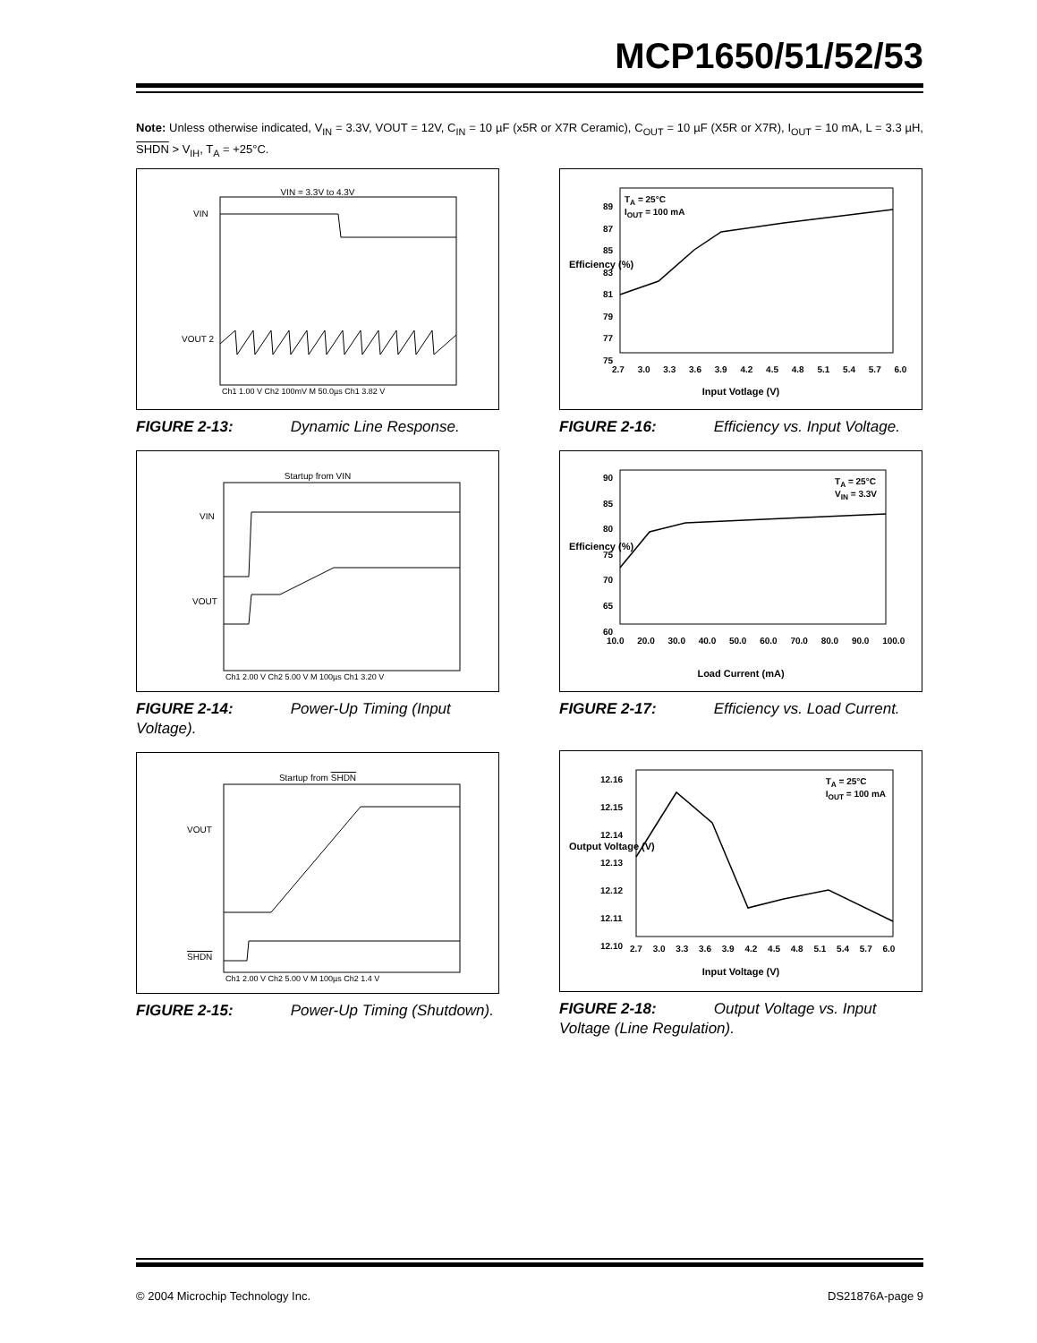MCP1650/51/52/53
Note: Unless otherwise indicated, V<sub>IN</sub> = 3.3V, VOUT = 12V, C<sub>IN</sub> = 10 µF (x5R or X7R Ceramic), C<sub>OUT</sub> = 10 µF (X5R or X7R), I<sub>OUT</sub> = 10 mA, L = 3.3 µH, SHDN > V<sub>IH</sub>, T<sub>A</sub> = +25°C.
VIN = 3.3V to 4.3V
VIN
VOUT 2
Ch1 1.00 V Ch2 100mV M 50.0µs Ch1 3.82 V
FIGURE 2-13: Dynamic Line Response.
Startup from VIN
VIN
VOUT
Ch1 2.00 V Ch2 5.00 V M 100µs Ch1 3.20 V
FIGURE 2-14: Power-Up Timing (Input Voltage).
Startup from SHDN
VOUT
SHDN
Ch1 2.00 V Ch2 5.00 V M 100µs Ch2 1.4 V
FIGURE 2-15: Power-Up Timing (Shutdown).
T<sub>A</sub> = 25°C
I<sub>OUT</sub> = 100 mA
89
87
85
83
81
79
77
75
Efficiency (%)
2.7 3.0 3.3 3.6 3.9 4.2 4.5 4.8 5.1 5.4 5.7 6.0
Input Votlage (V)
FIGURE 2-16: Efficiency vs. Input Voltage.
T<sub>A</sub> = 25°C
V<sub>IN</sub> = 3.3V
90
85
80
75
70
65
60
Efficiency (%)
10.0 20.0 30.0 40.0 50.0 60.0 70.0 80.0 90.0 100.0
Load Current (mA)
FIGURE 2-17: Efficiency vs. Load Current.
T<sub>A</sub> = 25°C
I<sub>OUT</sub> = 100 mA
12.16
12.15
12.14
12.13
12.12
12.11
12.10
Output Voltage (V)
2.7 3.0 3.3 3.6 3.9 4.2 4.5 4.8 5.1 5.4 5.7 6.0
Input Voltage (V)
FIGURE 2-18: Output Voltage vs. Input Voltage (Line Regulation).
© 2004 Microchip Technology Inc.
DS21876A-page 9